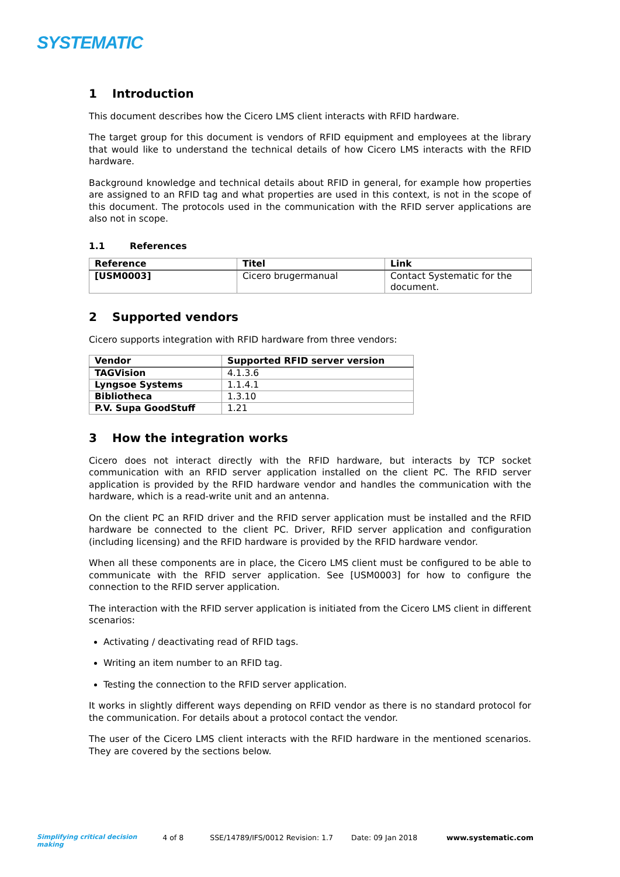SYSTEMATIC
1 Introduction
This document describes how the Cicero LMS client interacts with RFID hardware.
The target group for this document is vendors of RFID equipment and employees at the library that would like to understand the technical details of how Cicero LMS interacts with the RFID hardware.
Background knowledge and technical details about RFID in general, for example how properties are assigned to an RFID tag and what properties are used in this context, is not in the scope of this document. The protocols used in the communication with the RFID server applications are also not in scope.
1.1 References
| Reference | Titel | Link |
| --- | --- | --- |
| [USM0003] | Cicero brugermanual | Contact Systematic for the document. |
2 Supported vendors
Cicero supports integration with RFID hardware from three vendors:
| Vendor | Supported RFID server version |
| --- | --- |
| TAGVision | 4.1.3.6 |
| Lyngsoe Systems | 1.1.4.1 |
| Bibliotheca | 1.3.10 |
| P.V. Supa GoodStuff | 1.21 |
3 How the integration works
Cicero does not interact directly with the RFID hardware, but interacts by TCP socket communication with an RFID server application installed on the client PC. The RFID server application is provided by the RFID hardware vendor and handles the communication with the hardware, which is a read-write unit and an antenna.
On the client PC an RFID driver and the RFID server application must be installed and the RFID hardware be connected to the client PC. Driver, RFID server application and configuration (including licensing) and the RFID hardware is provided by the RFID hardware vendor.
When all these components are in place, the Cicero LMS client must be configured to be able to communicate with the RFID server application. See [USM0003] for how to configure the connection to the RFID server application.
The interaction with the RFID server application is initiated from the Cicero LMS client in different scenarios:
Activating / deactivating read of RFID tags.
Writing an item number to an RFID tag.
Testing the connection to the RFID server application.
It works in slightly different ways depending on RFID vendor as there is no standard protocol for the communication. For details about a protocol contact the vendor.
The user of the Cicero LMS client interacts with the RFID hardware in the mentioned scenarios. They are covered by the sections below.
Simplifying critical decision making 4 of 8 SSE/14789/IFS/0012 Revision: 1.7 Date: 09 Jan 2018 www.systematic.com